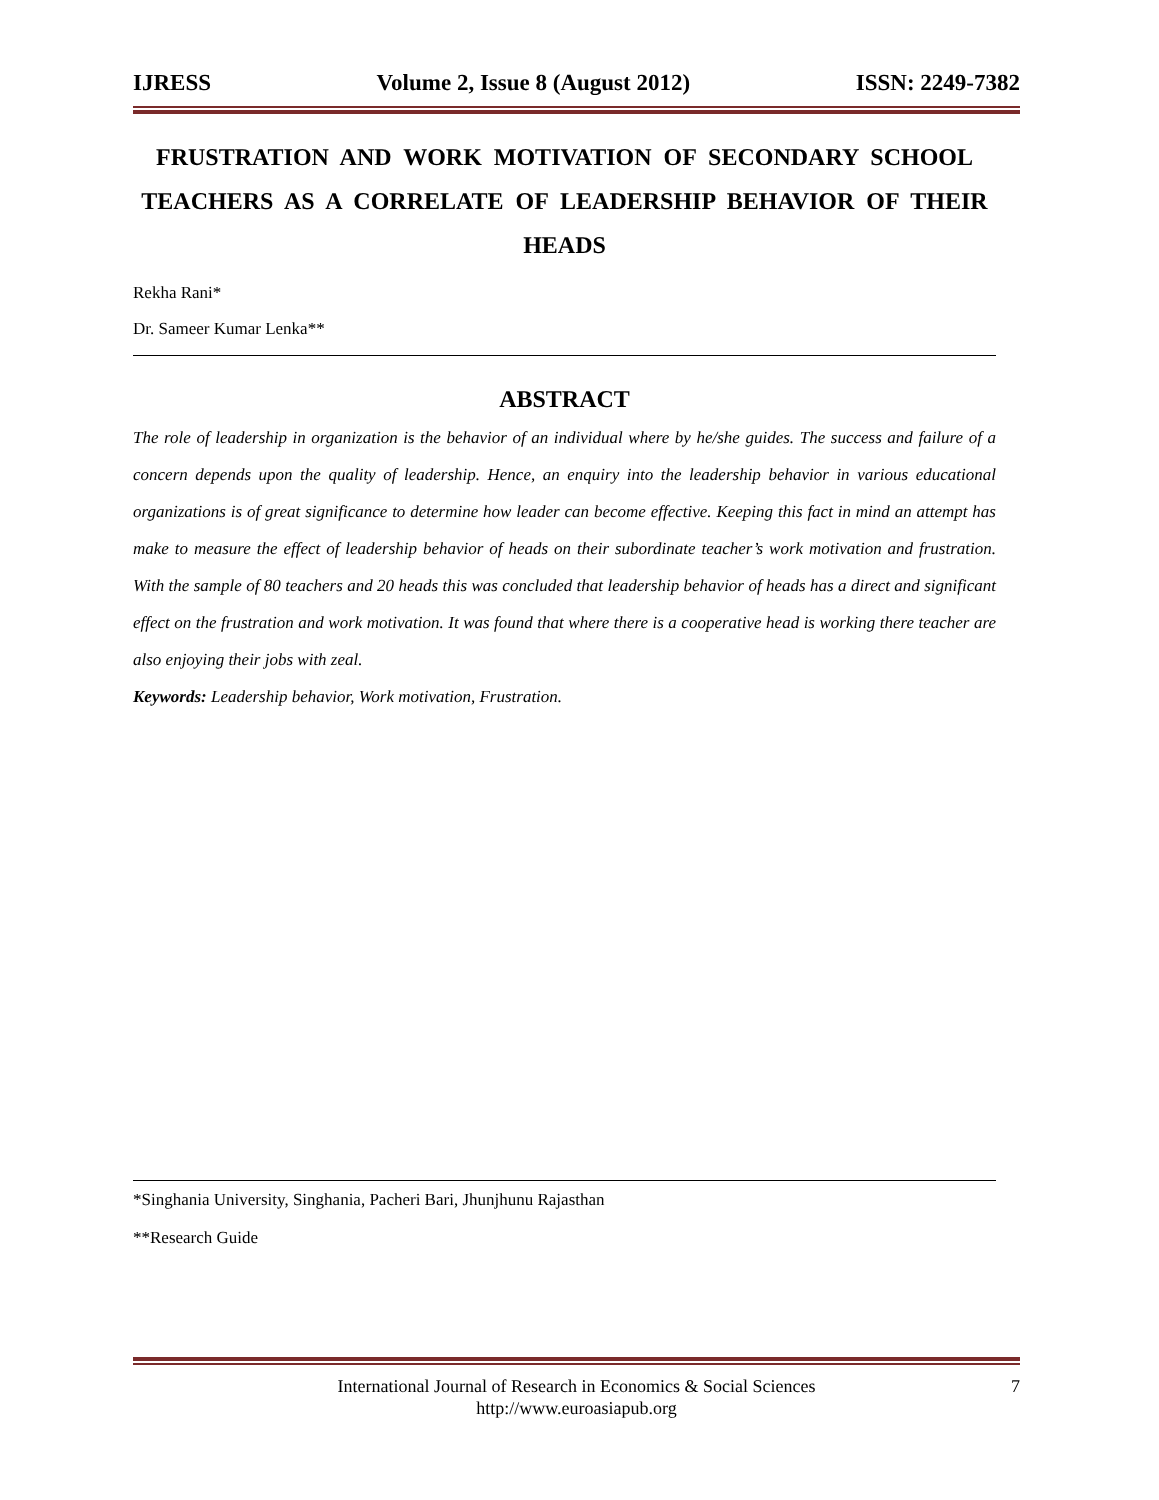IJRESS Volume 2, Issue 8 (August 2012) ISSN: 2249-7382
FRUSTRATION AND WORK MOTIVATION OF SECONDARY SCHOOL TEACHERS AS A CORRELATE OF LEADERSHIP BEHAVIOR OF THEIR HEADS
Rekha Rani*
Dr. Sameer Kumar Lenka**
ABSTRACT
The role of leadership in organization is the behavior of an individual where by he/she guides. The success and failure of a concern depends upon the quality of leadership. Hence, an enquiry into the leadership behavior in various educational organizations is of great significance to determine how leader can become effective. Keeping this fact in mind an attempt has make to measure the effect of leadership behavior of heads on their subordinate teacher’s work motivation and frustration. With the sample of 80 teachers and 20 heads this was concluded that leadership behavior of heads has a direct and significant effect on the frustration and work motivation. It was found that where there is a cooperative head is working there teacher are also enjoying their jobs with zeal.
Keywords: Leadership behavior, Work motivation, Frustration.
*Singhania University, Singhania, Pacheri Bari, Jhunjhunu Rajasthan
**Research Guide
International Journal of Research in Economics & Social Sciences
http://www.euroasiapub.org
7